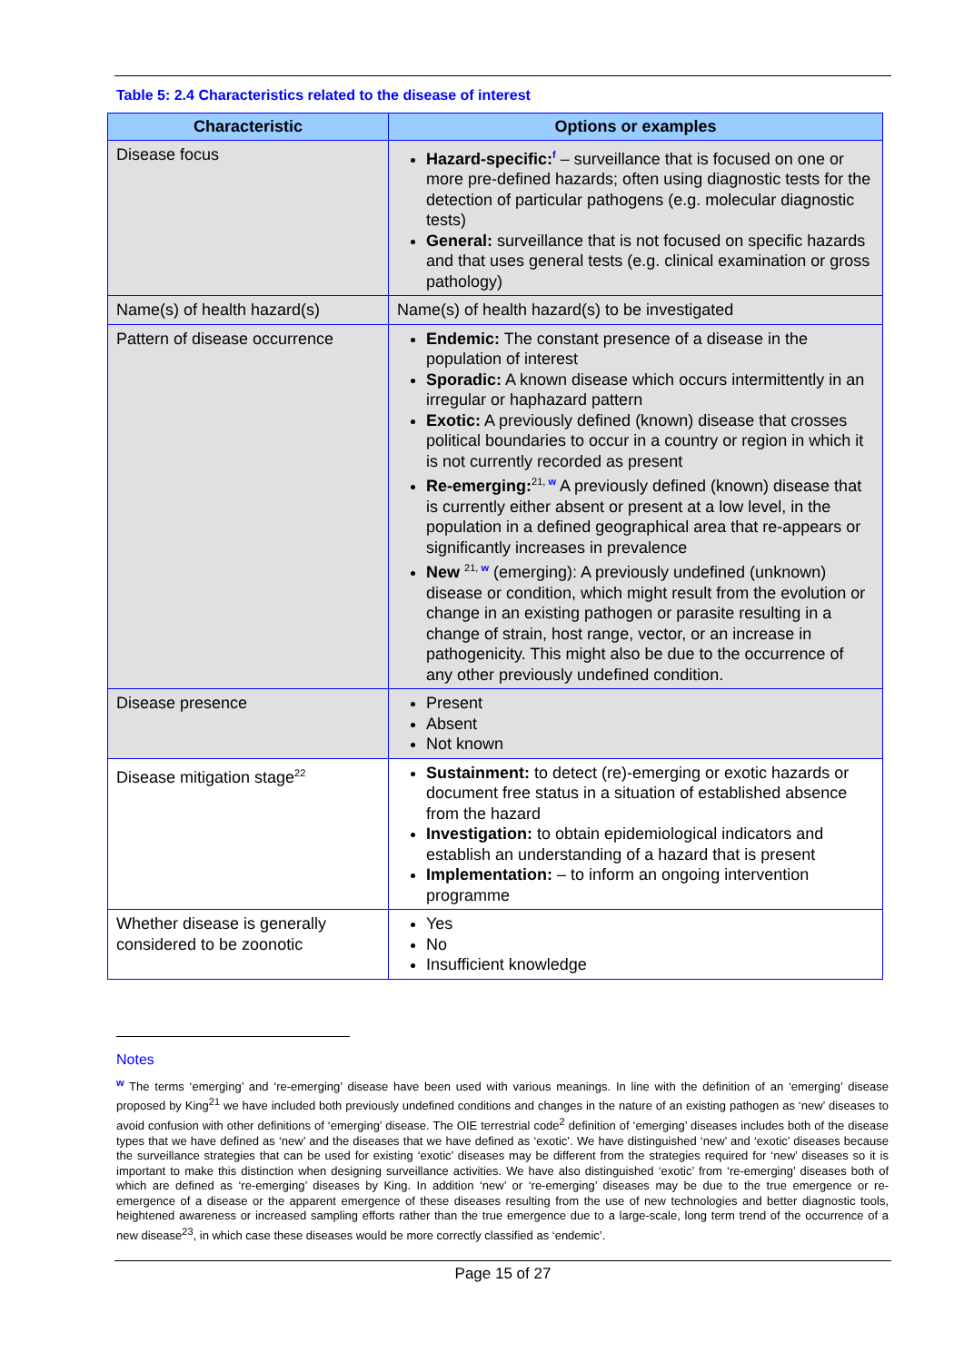Table 5: 2.4 Characteristics related to the disease of interest
| Characteristic | Options or examples |
| --- | --- |
| Disease focus | Hazard-specific:<sup>f</sup> – surveillance that is focused on one or more pre-defined hazards; often using diagnostic tests for the detection of particular pathogens (e.g. molecular diagnostic tests) General: surveillance that is not focused on specific hazards and that uses general tests (e.g. clinical examination or gross pathology) |
| Name(s) of health hazard(s) | Name(s) of health hazard(s) to be investigated |
| Pattern of disease occurrence | Endemic: The constant presence of a disease in the population of interest Sporadic: A known disease which occurs intermittently in an irregular or haphazard pattern Exotic: A previously defined (known) disease that crosses political boundaries to occur in a country or region in which it is not currently recorded as present Re-emerging:<sup>21, w</sup> A previously defined (known) disease that is currently either absent or present at a low level, in the population in a defined geographical area that re-appears or significantly increases in prevalence New <sup>21, w</sup> (emerging): A previously undefined (unknown) disease or condition, which might result from the evolution or change in an existing pathogen or parasite resulting in a change of strain, host range, vector, or an increase in pathogenicity. This might also be due to the occurrence of any other previously undefined condition. |
| Disease presence | Present Absent Not known |
| Disease mitigation stage<sup>22</sup> | Sustainment: to detect (re)-emerging or exotic hazards or document free status in a situation of established absence from the hazard Investigation: to obtain epidemiological indicators and establish an understanding of a hazard that is present Implementation: – to inform an ongoing intervention programme |
| Whether disease is generally considered to be zoonotic | Yes No Insufficient knowledge |
Notes
<sup>w</sup> The terms ‘emerging’ and ‘re-emerging’ disease have been used with various meanings. In line with the definition of an ‘emerging’ disease proposed by King<sup>21</sup> we have included both previously undefined conditions and changes in the nature of an existing pathogen as ‘new’ diseases to avoid confusion with other definitions of ‘emerging’ disease. The OIE terrestrial code<sup>2</sup> definition of ‘emerging’ diseases includes both of the disease types that we have defined as ‘new’ and the diseases that we have defined as ‘exotic’. We have distinguished ‘new’ and ‘exotic’ diseases because the surveillance strategies that can be used for existing ‘exotic’ diseases may be different from the strategies required for ‘new’ diseases so it is important to make this distinction when designing surveillance activities. We have also distinguished ‘exotic’ from ‘re-emerging’ diseases both of which are defined as ‘re-emerging’ diseases by King. In addition ‘new’ or ‘re-emerging’ diseases may be due to the true emergence or re-emergence of a disease or the apparent emergence of these diseases resulting from the use of new technologies and better diagnostic tools, heightened awareness or increased sampling efforts rather than the true emergence due to a large-scale, long term trend of the occurrence of a new disease<sup>23</sup>, in which case these diseases would be more correctly classified as ‘endemic’.
Page 15 of 27